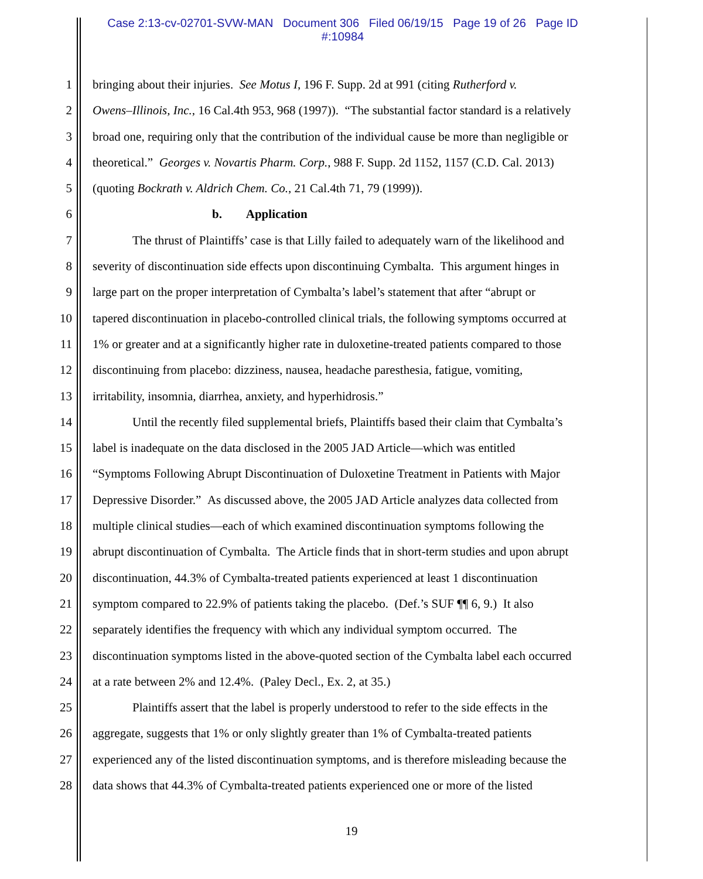Case 2:13-cv-02701-SVW-MAN Document 306 Filed 06/19/15 Page 19 of 26 Page ID
#:10984
1 bringing about their injuries. See Motus I, 196 F. Supp. 2d at 991 (citing Rutherford v.
2 Owens–Illinois, Inc., 16 Cal.4th 953, 968 (1997)). “The substantial factor standard is a relatively
3 broad one, requiring only that the contribution of the individual cause be more than negligible or
4 theoretical.” Georges v. Novartis Pharm. Corp., 988 F. Supp. 2d 1152, 1157 (C.D. Cal. 2013)
5 (quoting Bockrath v. Aldrich Chem. Co., 21 Cal.4th 71, 79 (1999)).
6 b. Application
7 The thrust of Plaintiffs’ case is that Lilly failed to adequately warn of the likelihood and
8 severity of discontinuation side effects upon discontinuing Cymbalta. This argument hinges in
9 large part on the proper interpretation of Cymbalta’s label’s statement that after “abrupt or
10 tapered discontinuation in placebo-controlled clinical trials, the following symptoms occurred at
11 1% or greater and at a significantly higher rate in duloxetine-treated patients compared to those
12 discontinuing from placebo: dizziness, nausea, headache paresthesia, fatigue, vomiting,
13 irritability, insomnia, diarrhea, anxiety, and hyperhidrosis.”
14 Until the recently filed supplemental briefs, Plaintiffs based their claim that Cymbalta’s
15 label is inadequate on the data disclosed in the 2005 JAD Article—which was entitled
16 “Symptoms Following Abrupt Discontinuation of Duloxetine Treatment in Patients with Major
17 Depressive Disorder.” As discussed above, the 2005 JAD Article analyzes data collected from
18 multiple clinical studies—each of which examined discontinuation symptoms following the
19 abrupt discontinuation of Cymbalta. The Article finds that in short-term studies and upon abrupt
20 discontinuation, 44.3% of Cymbalta-treated patients experienced at least 1 discontinuation
21 symptom compared to 22.9% of patients taking the placebo. (Def.’s SUF ¶¶ 6, 9.) It also
22 separately identifies the frequency with which any individual symptom occurred. The
23 discontinuation symptoms listed in the above-quoted section of the Cymbalta label each occurred
24 at a rate between 2% and 12.4%. (Paley Decl., Ex. 2, at 35.)
25 Plaintiffs assert that the label is properly understood to refer to the side effects in the
26 aggregate, suggests that 1% or only slightly greater than 1% of Cymbalta-treated patients
27 experienced any of the listed discontinuation symptoms, and is therefore misleading because the
28 data shows that 44.3% of Cymbalta-treated patients experienced one or more of the listed
19